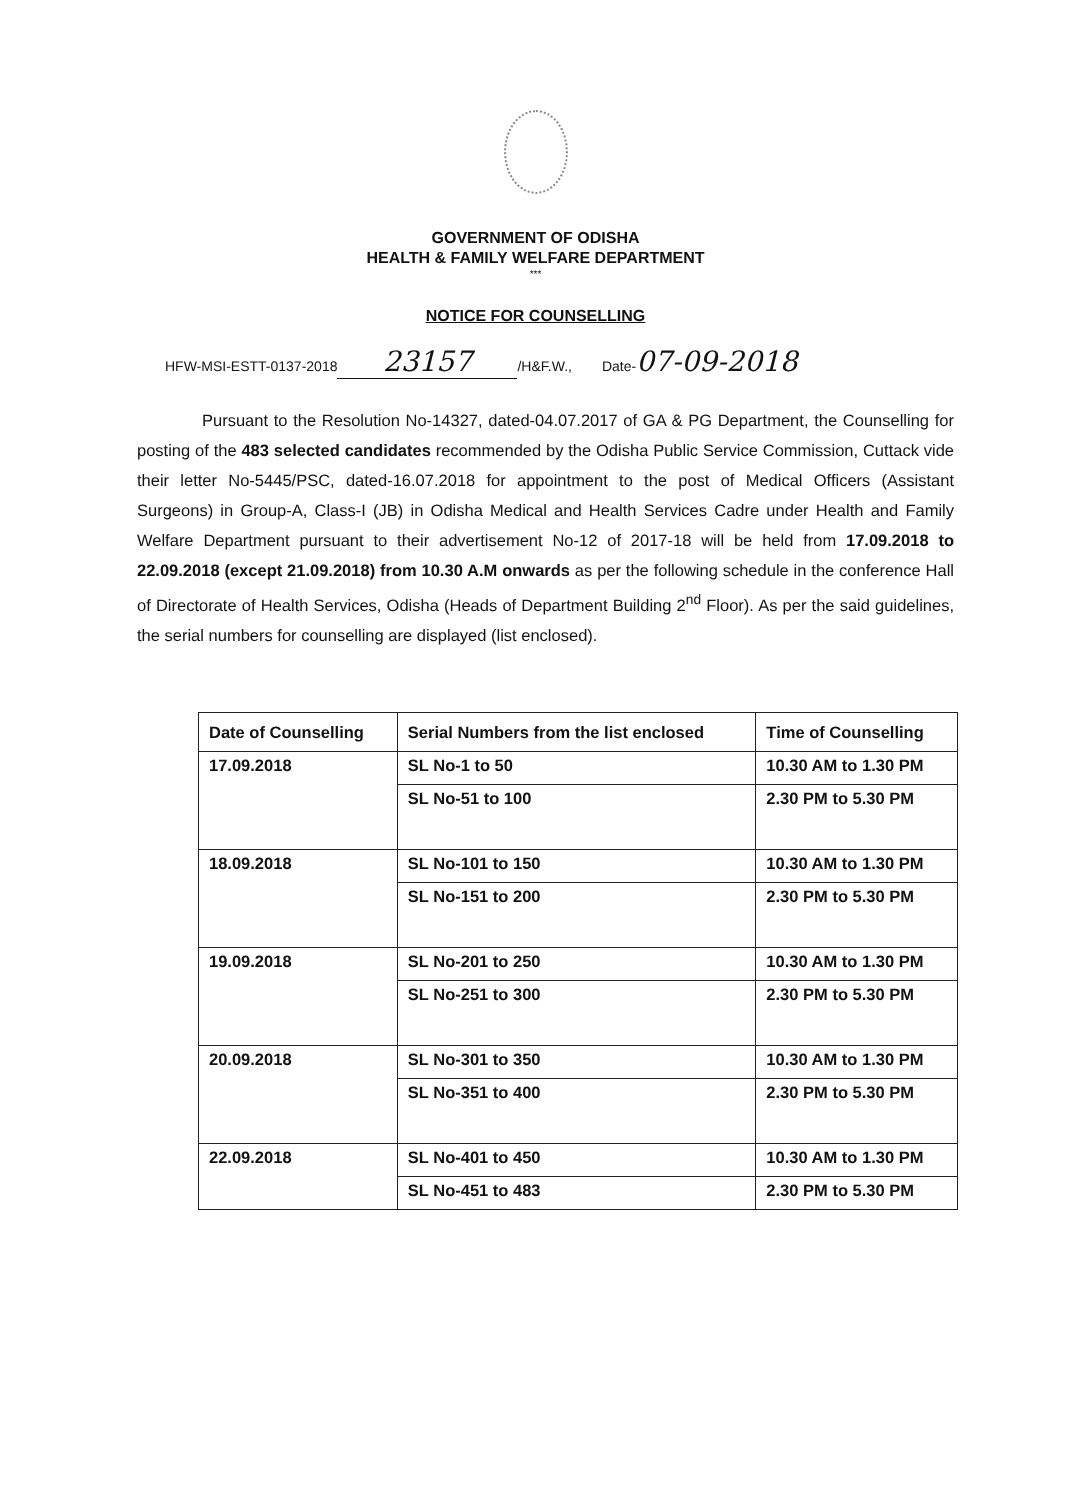GOVERNMENT OF ODISHA
HEALTH & FAMILY WELFARE DEPARTMENT
***
NOTICE FOR COUNSELLING
HFW-MSI-ESTT-0137-2018 23157 /H&F.W., Date- 07-09-2018
Pursuant to the Resolution No-14327, dated-04.07.2017 of GA & PG Department, the Counselling for posting of the 483 selected candidates recommended by the Odisha Public Service Commission, Cuttack vide their letter No-5445/PSC, dated-16.07.2018 for appointment to the post of Medical Officers (Assistant Surgeons) in Group-A, Class-I (JB) in Odisha Medical and Health Services Cadre under Health and Family Welfare Department pursuant to their advertisement No-12 of 2017-18 will be held from 17.09.2018 to 22.09.2018 (except 21.09.2018) from 10.30 A.M onwards as per the following schedule in the conference Hall of Directorate of Health Services, Odisha (Heads of Department Building 2<sup>nd</sup> Floor). As per the said guidelines, the serial numbers for counselling are displayed (list enclosed).
| Date of Counselling | Serial Numbers from the list enclosed | Time of Counselling |
| --- | --- | --- |
| 17.09.2018 | SL No-1 to 50 | 10.30 AM to 1.30 PM |
| | SL No-51 to 100 | 2.30 PM to 5.30 PM |
| 18.09.2018 | SL No-101 to 150 | 10.30 AM to 1.30 PM |
| | SL No-151 to 200 | 2.30 PM to 5.30 PM |
| 19.09.2018 | SL No-201 to 250 | 10.30 AM to 1.30 PM |
| | SL No-251 to 300 | 2.30 PM to 5.30 PM |
| 20.09.2018 | SL No-301 to 350 | 10.30 AM to 1.30 PM |
| | SL No-351 to 400 | 2.30 PM to 5.30 PM |
| 22.09.2018 | SL No-401 to 450 | 10.30 AM to 1.30 PM |
| | SL No-451 to 483 | 2.30 PM to 5.30 PM |